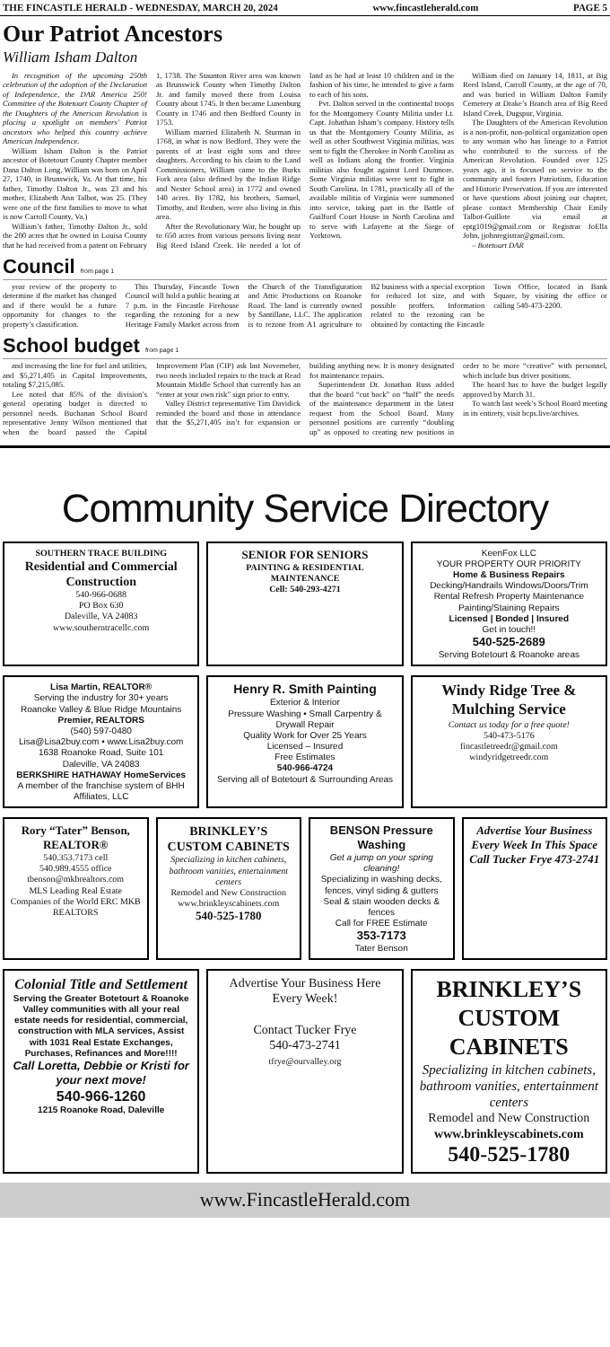THE FINCASTLE HERALD - WEDNESDAY, MARCH 20, 2024 www.fincastleherald.com PAGE 5
Our Patriot Ancestors
William Isham Dalton
In recognition of the upcoming 250th celebration of the adoption of the Declaration of Independence, the DAR America 250! Committee of the Botetourt County Chapter of the Daughters of the American Revolution is placing a spotlight on members’ Patriot ancestors who helped this country achieve American Independence.
William Isham Dalton is the Patriot ancestor of Botetourt County Chapter member Dana Dalton Long. William was born on April 27, 1740, in Brunswick, Va. At that time, his father, Timothy Dalton Jr., was 23 and his mother, Elizabeth Ann Talbot, was 25. (They were one of the first families to move to what is now Carroll County, Va.)
William’s father, Timothy Dalton Jr., sold the 200 acres that he owned in Louisa County that he had received from a patent on February 1, 1738. The Staunton River area was known as Brunswick County when Timothy Dalton Jr. and family moved there from Louisa County about 1745. It then became Lunenburg County in 1746 and then Bedford County in 1753.
William married Elizabeth N. Sturman in 1768, in what is now Bedford. They were the parents of at least eight sons and three daughters. According to his claim to the Land Commissioners, William came to the Burks Fork area (also defined by the Indian Ridge and Nester School area) in 1772 and owned 140 acres. By 1782, his brothers, Samuel, Timothy, and Reuben, were also living in this area.
After the Revolutionary War, he bought up to 650 acres from various persons living near Big Reed Island Creek. He needed a lot of land as he had at least 10 children and in the fashion of his time, he intended to give a farm to each of his sons.
Pvt. Dalton served in the continental troops for the Montgomery County Militia under Lt. Capt. Johathan Isham’s company. History tells us that the Montgomery County Militia, as well as other Southwest Virginia militias, was sent to fight the Cherokee in North Carolina as well as Indians along the frontier. Virginia militias also fought against Lord Dunmore. Some Virginia militias were sent to fight in South Carolina. In 1781, practically all of the available militia of Virginia were summoned into service, taking part in the Battle of Guilford Court House in North Carolina and to serve with Lafayette at the Siege of Yorktown.
William died on January 14, 1811, at Big Reed Island, Carroll County, at the age of 70, and was buried in William Dalton Family Cemetery at Drake’s Branch area of Big Reed Island Creek, Dugspur, Virginia.
The Daughters of the American Revolution is a non-profit, non-political organization open to any woman who has lineage to a Patriot who contributed to the success of the American Revolution. Founded over 125 years ago, it is focused on service to the community and fosters Patriotism, Education and Historic Preservation. If you are interested or have questions about joining our chapter, please contact Membership Chair Emily Talbot-Guillote via email at eptg1019@gmail.com or Registrar JoElla John, jjohnregistrar@gmail.com.
– Botetourt DAR
Council from page 1
year review of the property to determine if the market has changed and if there would be a future opportunity for changes to the property’s classification.
This Thursday, Fincastle Town Council will hold a public hearing at 7 p.m. in the Fincastle Firehouse regarding the rezoning for a new Heritage Family Market across from the Church of the Transfiguration and Attic Productions on Roanoke Road. The land is currently owned by Santillane, LLC. The application is to rezone from A1 agriculture to B2 business with a special exception for reduced lot size, and with possible proffers. Information related to the rezoning can be obtained by contacting the Fincastle Town Office, located in Bank Square, by visiting the office or calling 540-473-2200.
School budget from page 1
and increasing the line for fuel and utilities, and $5,271,405 in Capital Improvements, totaling $7,215,085.
Lee noted that 85% of the division’s general operating budget is directed to personnel needs. Buchanan School Board representative Jenny Wilson mentioned that when the board passed the Capital Improvement Plan (CIP) ask last Novemeber, two needs included repairs to the track at Read Mountain Middle School that currently has an “enter at your own risk” sign prior to entry.
Valley District representative Tim Davidick reminded the board and those in attendance that the $5,271,405 isn’t for expansion or building anything new. It is money designated for maintenance repairs.
Superintendent Dr. Jonathan Russ added that the board “cut back” on “half” the needs of the maintenance department in the latest request from the School Board. Many personnel positions are currently “doubling up” as opposed to creating new positions in order to be more “creative” with personnel, which include bus driver positions.
The board has to have the budget legally approved by March 31.
To watch last week’s School Board meeting in its entirety, visit bcps.live/archives.
Community Service Directory
SOUTHERN TRACE BUILDING
Residential and Commercial Construction
540-966-0688
PO Box 630
Daleville, VA 24083
www.southerntracellc.com
SENIOR FOR SENIORS
PAINTING & RESIDENTIAL MAINTENANCE
Cell: 540-293-4271
KeenFox LLC
YOUR PROPERTY OUR PRIORITY
Home & Business Repairs
Decking/Handrails Windows/Doors/Trim Rental Refresh Property Maintenance Painting/Staining Repairs
Licensed | Bonded | Insured
Get in touch!!
540-525-2689
Serving Botetourt & Roanoke areas
Lisa Martin, REALTOR®
Serving the industry for 30+ years
Roanoke Valley & Blue Ridge Mountains
Premier, REALTORS
(540) 597-0480
Lisa@Lisa2buy.com • www.Lisa2buy.com
1638 Roanoke Road, Suite 101
Daleville, VA 24083
BERKSHIRE HATHAWAY HomeServices
A member of the franchise system of BHH Affiliates, LLC
Henry R. Smith Painting
Exterior & Interior
Pressure Washing • Small Carpentry & Drywall Repair
Quality Work for Over 25 Years
Licensed – Insured
Free Estimates
540-966-4724
Serving all of Botetourt & Surrounding Areas
Windy Ridge Tree & Mulching Service
Contact us today for a free quote!
540-473-5176
fincastletreedr@gmail.com
windyridgetreedr.com
Rory “Tater” Benson, REALTOR®
540.353.7173 cell
540.989.4555 office
tbenson@mkbrealtors.com
MLS Leading Real Estate Companies of the World ERC MKB REALTORS
BRINKLEY’S CUSTOM CABINETS
Specializing in kitchen cabinets, bathroom vanities, entertainment centers
Remodel and New Construction
www.brinkleyscabinets.com
540-525-1780
BENSON Pressure Washing
Get a jump on your spring cleaning!
Specializing in washing decks, fences, vinyl siding & gutters
Seal & stain wooden decks & fences
Call for FREE Estimate
353-7173
Tater Benson
Advertise Your Business Every Week In This Space Call Tucker Frye 473-2741
Colonial Title and Settlement
Serving the Greater Botetourt & Roanoke Valley communities with all your real estate needs for residential, commercial, construction with MLA services, Assist with 1031 Real Estate Exchanges, Purchases, Refinances and More!!!!
Call Loretta, Debbie or Kristi for your next move!
540-966-1260
1215 Roanoke Road, Daleville
Advertise Your Business Here Every Week!
Contact Tucker Frye
540-473-2741
tfrye@ourvalley.org
BRINKLEY’S CUSTOM CABINETS
Specializing in kitchen cabinets, bathroom vanities, entertainment centers
Remodel and New Construction
www.brinkleyscabinets.com
540-525-1780
www.FincastleHerald.com